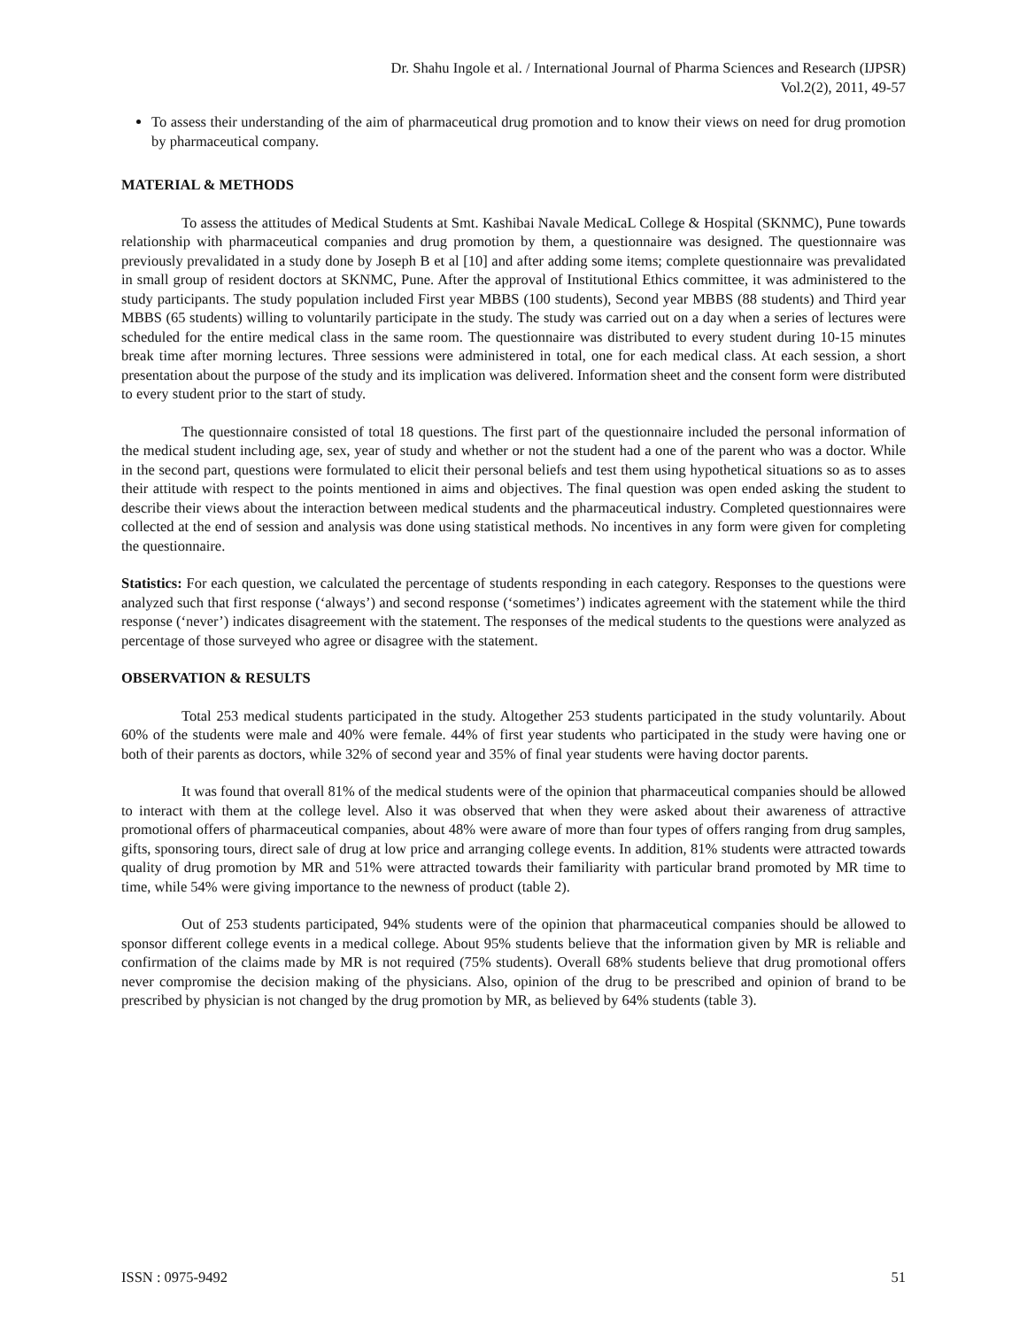Dr. Shahu Ingole et al. / International Journal of Pharma Sciences and Research (IJPSR)
Vol.2(2), 2011, 49-57
To assess their understanding of the aim of pharmaceutical drug promotion and to know their views on need for drug promotion by pharmaceutical company.
MATERIAL & METHODS
To assess the attitudes of Medical Students at Smt. Kashibai Navale MedicaL College & Hospital (SKNMC), Pune towards relationship with pharmaceutical companies and drug promotion by them, a questionnaire was designed. The questionnaire was previously prevalidated in a study done by Joseph B et al [10] and after adding some items; complete questionnaire was prevalidated in small group of resident doctors at SKNMC, Pune. After the approval of Institutional Ethics committee, it was administered to the study participants. The study population included First year MBBS (100 students), Second year MBBS (88 students) and Third year MBBS (65 students) willing to voluntarily participate in the study. The study was carried out on a day when a series of lectures were scheduled for the entire medical class in the same room. The questionnaire was distributed to every student during 10-15 minutes break time after morning lectures. Three sessions were administered in total, one for each medical class. At each session, a short presentation about the purpose of the study and its implication was delivered. Information sheet and the consent form were distributed to every student prior to the start of study.
The questionnaire consisted of total 18 questions. The first part of the questionnaire included the personal information of the medical student including age, sex, year of study and whether or not the student had a one of the parent who was a doctor. While in the second part, questions were formulated to elicit their personal beliefs and test them using hypothetical situations so as to asses their attitude with respect to the points mentioned in aims and objectives. The final question was open ended asking the student to describe their views about the interaction between medical students and the pharmaceutical industry. Completed questionnaires were collected at the end of session and analysis was done using statistical methods. No incentives in any form were given for completing the questionnaire.
Statistics: For each question, we calculated the percentage of students responding in each category. Responses to the questions were analyzed such that first response (‘always’) and second response (‘sometimes’) indicates agreement with the statement while the third response (‘never’) indicates disagreement with the statement. The responses of the medical students to the questions were analyzed as percentage of those surveyed who agree or disagree with the statement.
OBSERVATION & RESULTS
Total 253 medical students participated in the study. Altogether 253 students participated in the study voluntarily. About 60% of the students were male and 40% were female. 44% of first year students who participated in the study were having one or both of their parents as doctors, while 32% of second year and 35% of final year students were having doctor parents.
It was found that overall 81% of the medical students were of the opinion that pharmaceutical companies should be allowed to interact with them at the college level. Also it was observed that when they were asked about their awareness of attractive promotional offers of pharmaceutical companies, about 48% were aware of more than four types of offers ranging from drug samples, gifts, sponsoring tours, direct sale of drug at low price and arranging college events. In addition, 81% students were attracted towards quality of drug promotion by MR and 51% were attracted towards their familiarity with particular brand promoted by MR time to time, while 54% were giving importance to the newness of product (table 2).
Out of 253 students participated, 94% students were of the opinion that pharmaceutical companies should be allowed to sponsor different college events in a medical college. About 95% students believe that the information given by MR is reliable and confirmation of the claims made by MR is not required (75% students). Overall 68% students believe that drug promotional offers never compromise the decision making of the physicians. Also, opinion of the drug to be prescribed and opinion of brand to be prescribed by physician is not changed by the drug promotion by MR, as believed by 64% students (table 3).
ISSN : 0975-9492 51